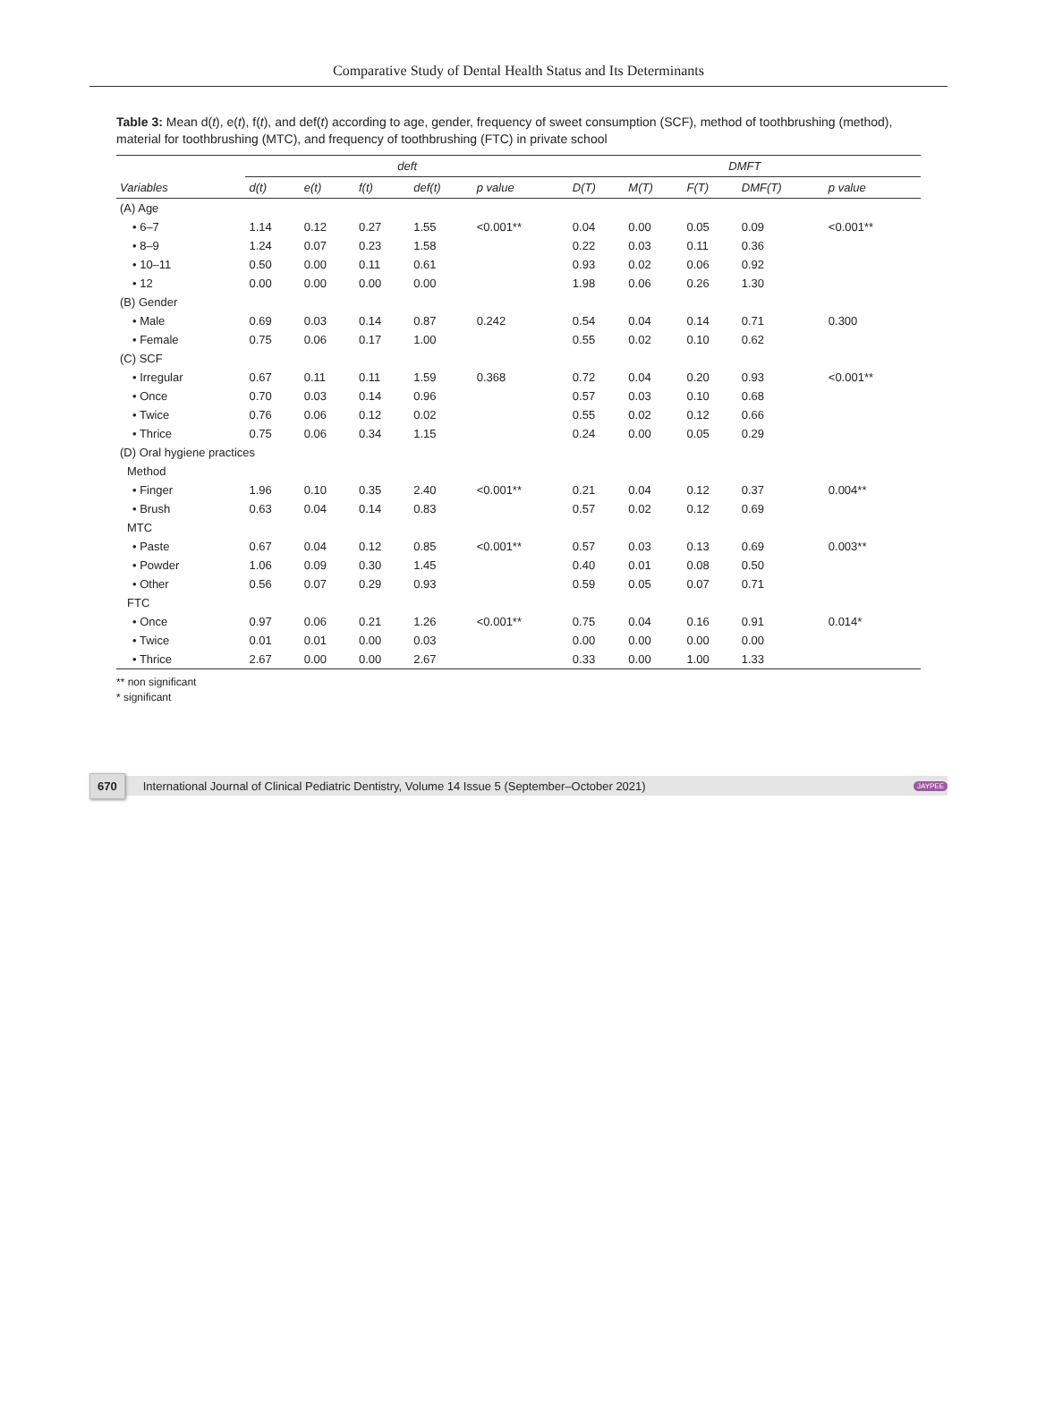Comparative Study of Dental Health Status and Its Determinants
Table 3: Mean d(t), e(t), f(t), and def(t) according to age, gender, frequency of sweet consumption (SCF), method of toothbrushing (method), material for toothbrushing (MTC), and frequency of toothbrushing (FTC) in private school
| | deft | | | | | DMFT | | | | |
| --- | --- | --- | --- | --- | --- | --- | --- | --- | --- | --- |
| Variables | d(t) | e(t) | f(t) | def(t) | p value | D(T) | M(T) | F(T) | DMF(T) | p value |
| (A) Age | | | | | | | | | | |
| • 6–7 | 1.14 | 0.12 | 0.27 | 1.55 | <0.001** | 0.04 | 0.00 | 0.05 | 0.09 | <0.001** |
| • 8–9 | 1.24 | 0.07 | 0.23 | 1.58 | | 0.22 | 0.03 | 0.11 | 0.36 | |
| • 10–11 | 0.50 | 0.00 | 0.11 | 0.61 | | 0.93 | 0.02 | 0.06 | 0.92 | |
| • 12 | 0.00 | 0.00 | 0.00 | 0.00 | | 1.98 | 0.06 | 0.26 | 1.30 | |
| (B) Gender | | | | | | | | | | |
| • Male | 0.69 | 0.03 | 0.14 | 0.87 | 0.242 | 0.54 | 0.04 | 0.14 | 0.71 | 0.300 |
| • Female | 0.75 | 0.06 | 0.17 | 1.00 | | 0.55 | 0.02 | 0.10 | 0.62 | |
| (C) SCF | | | | | | | | | | |
| • Irregular | 0.67 | 0.11 | 0.11 | 1.59 | 0.368 | 0.72 | 0.04 | 0.20 | 0.93 | <0.001** |
| • Once | 0.70 | 0.03 | 0.14 | 0.96 | | 0.57 | 0.03 | 0.10 | 0.68 | |
| • Twice | 0.76 | 0.06 | 0.12 | 0.02 | | 0.55 | 0.02 | 0.12 | 0.66 | |
| • Thrice | 0.75 | 0.06 | 0.34 | 1.15 | | 0.24 | 0.00 | 0.05 | 0.29 | |
| (D) Oral hygiene practices | | | | | | | | | | |
| Method | | | | | | | | | | |
| • Finger | 1.96 | 0.10 | 0.35 | 2.40 | <0.001** | 0.21 | 0.04 | 0.12 | 0.37 | 0.004** |
| • Brush | 0.63 | 0.04 | 0.14 | 0.83 | | 0.57 | 0.02 | 0.12 | 0.69 | |
| MTC | | | | | | | | | | |
| • Paste | 0.67 | 0.04 | 0.12 | 0.85 | <0.001** | 0.57 | 0.03 | 0.13 | 0.69 | 0.003** |
| • Powder | 1.06 | 0.09 | 0.30 | 1.45 | | 0.40 | 0.01 | 0.08 | 0.50 | |
| • Other | 0.56 | 0.07 | 0.29 | 0.93 | | 0.59 | 0.05 | 0.07 | 0.71 | |
| FTC | | | | | | | | | | |
| • Once | 0.97 | 0.06 | 0.21 | 1.26 | <0.001** | 0.75 | 0.04 | 0.16 | 0.91 | 0.014* |
| • Twice | 0.01 | 0.01 | 0.00 | 0.03 | | 0.00 | 0.00 | 0.00 | 0.00 | |
| • Thrice | 2.67 | 0.00 | 0.00 | 2.67 | | 0.33 | 0.00 | 1.00 | 1.33 | |
** non significant
* significant
670 International Journal of Clinical Pediatric Dentistry, Volume 14 Issue 5 (September–October 2021) JAYPEE